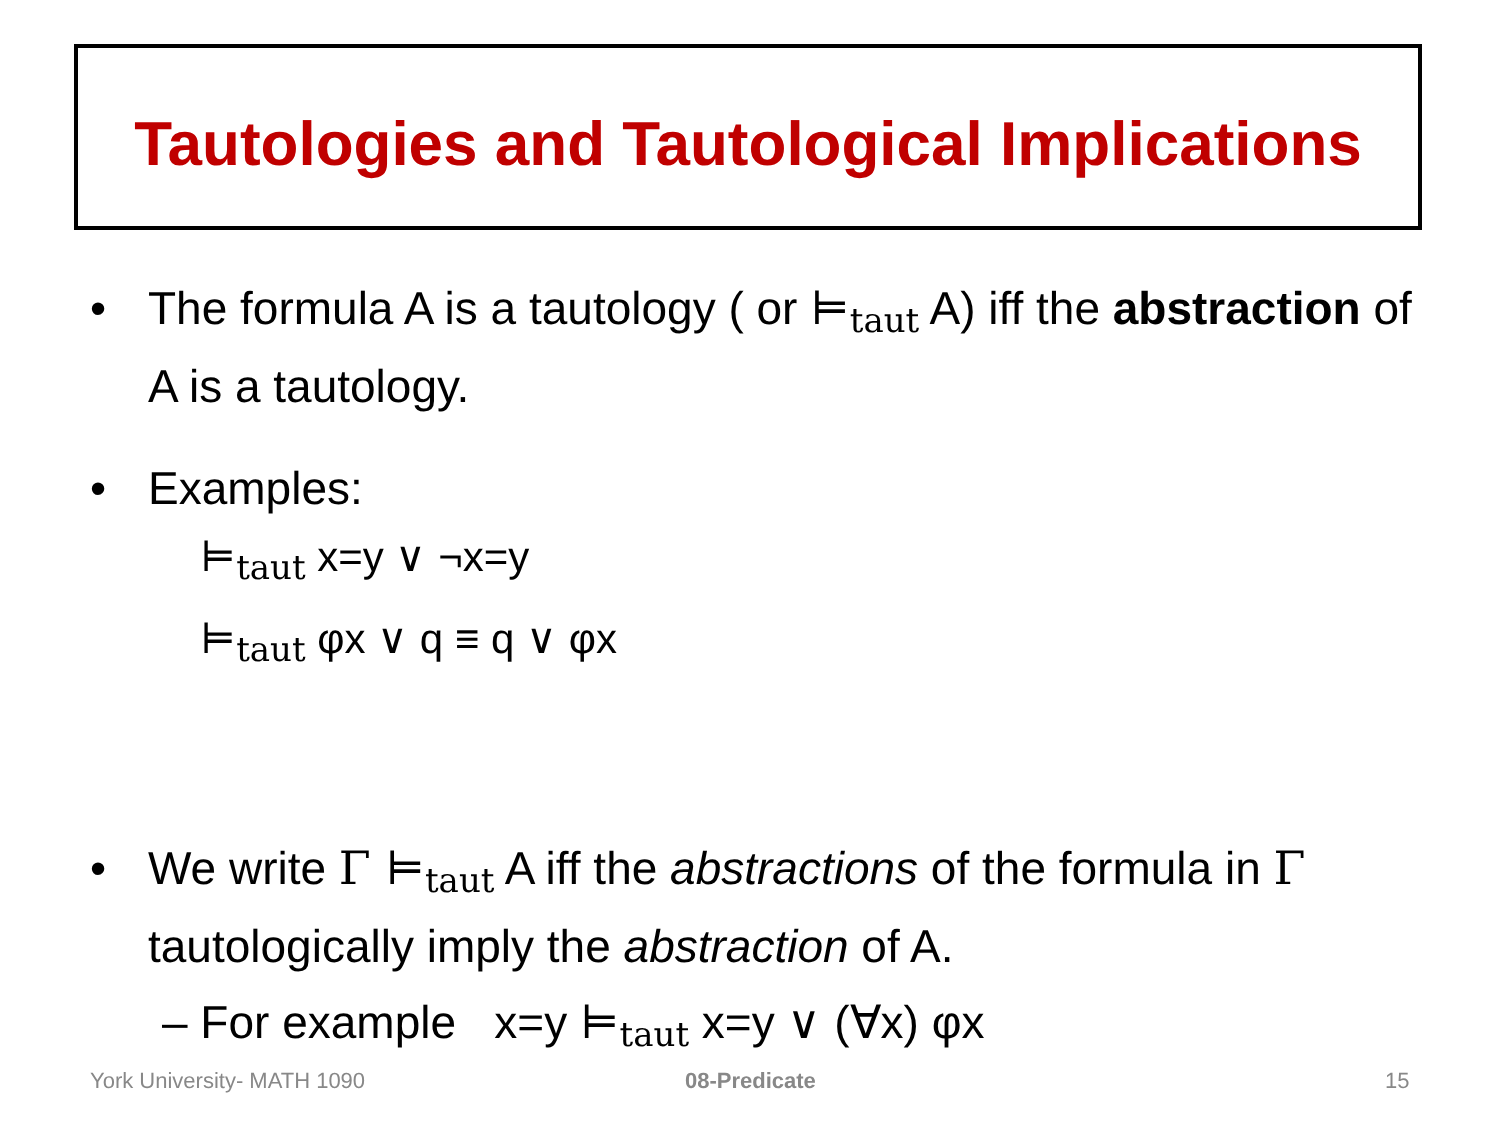Tautologies and Tautological Implications
• The formula A is a tautology ( or ⊨taut A) iff the abstraction of A is a tautology.
• Examples:
⊨taut x=y ∨ ¬x=y
⊨taut φx ∨ q ≡ q ∨ φx
• We write Γ ⊨taut A iff the abstractions of the formula in Γ tautologically imply the abstraction of A.
– For example x=y ⊨taut x=y ∨ (∀x) φx
York University- MATH 1090 08-Predicate 15